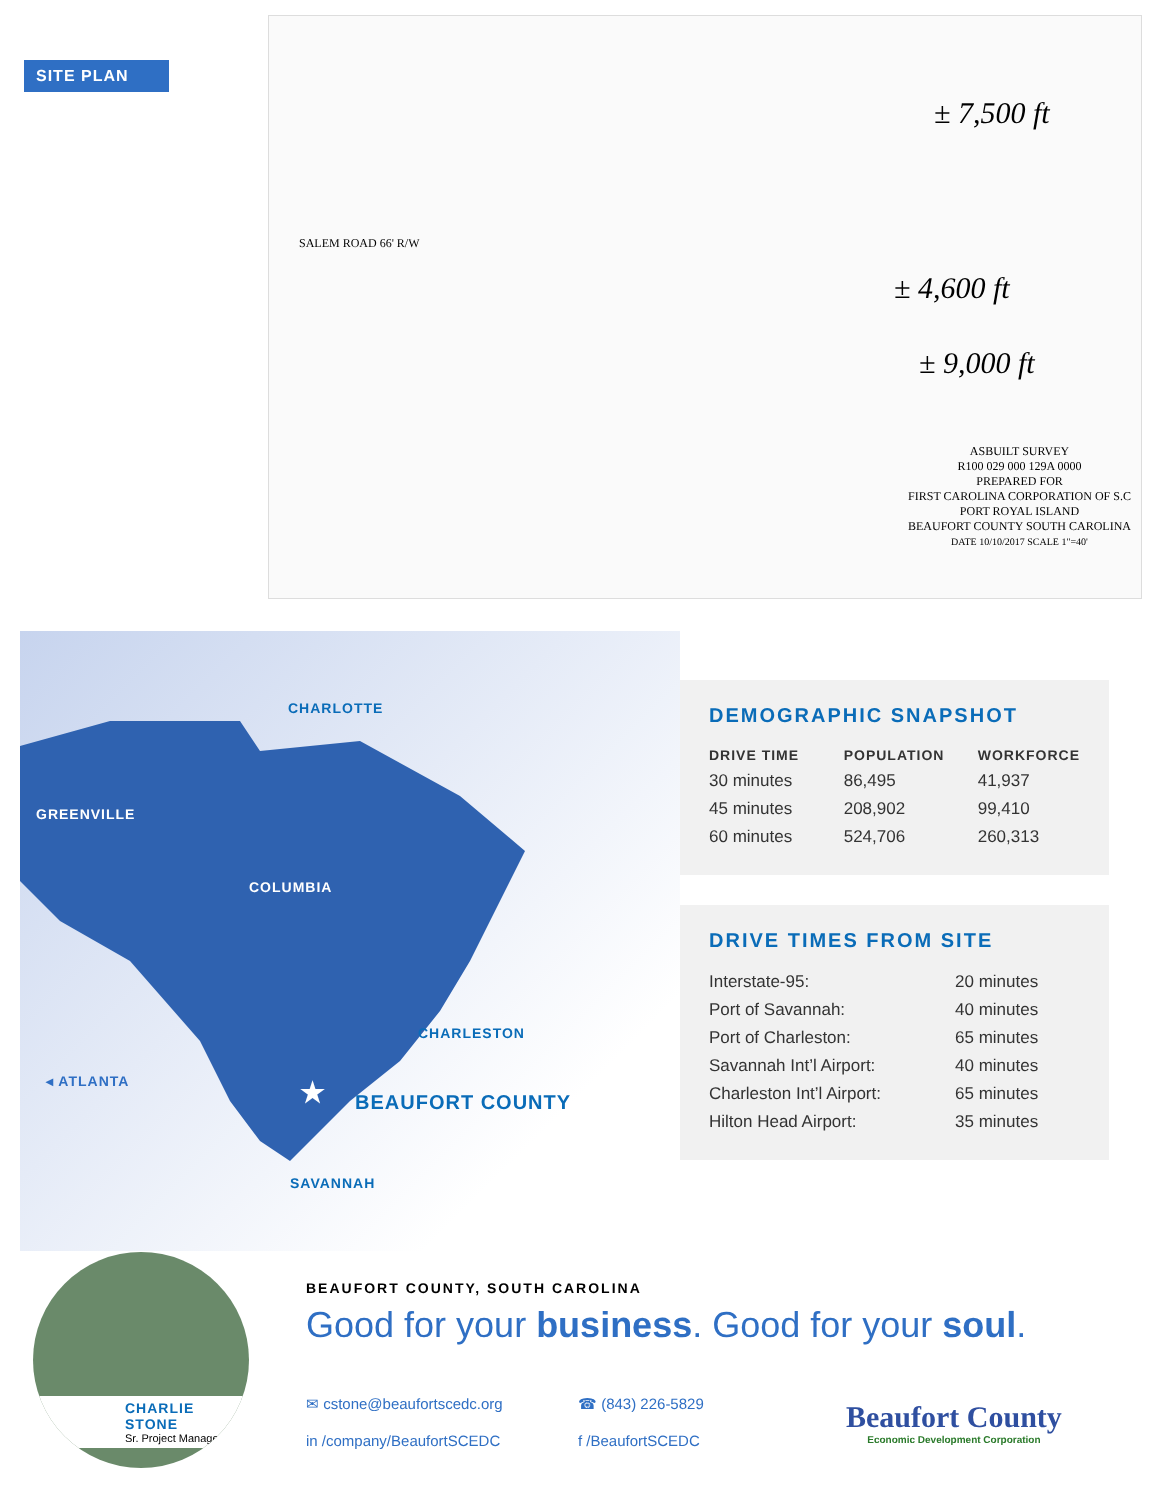SITE PLAN
SALEM ROAD 66' R/W
± 7,500 ft
± 4,600 ft
± 9,000 ft
ASBUILT SURVEY
R100 029 000 129A 0000
PREPARED FOR
FIRST CAROLINA CORPORATION OF S.C
PORT ROYAL ISLAND
BEAUFORT COUNTY SOUTH CAROLINA
DATE 10/10/2017 SCALE 1"=40'
CHARLOTTE
GREENVILLE
COLUMBIA
CHARLESTON
◂ ATLANTA ★ BEAUFORT COUNTY
SAVANNAH
DEMOGRAPHIC SNAPSHOT
| DRIVE TIME | POPULATION | WORKFORCE |
| --- | --- | --- |
| 30 minutes | 86,495 | 41,937 |
| 45 minutes | 208,902 | 99,410 |
| 60 minutes | 524,706 | 260,313 |
DRIVE TIMES FROM SITE
| Interstate-95: | 20 minutes |
| Port of Savannah: | 40 minutes |
| Port of Charleston: | 65 minutes |
| Savannah Int’l Airport: | 40 minutes |
| Charleston Int’l Airport: | 65 minutes |
| Hilton Head Airport: | 35 minutes |
CHARLIE STONE
Sr. Project Manager
BEAUFORT COUNTY, SOUTH CAROLINA
Good for your business. Good for your soul.
✉ cstone@beaufortscedc.org ☎ (843) 226-5829
in /company/BeaufortSCEDC f /BeaufortSCEDC
Beaufort County
Economic Development Corporation